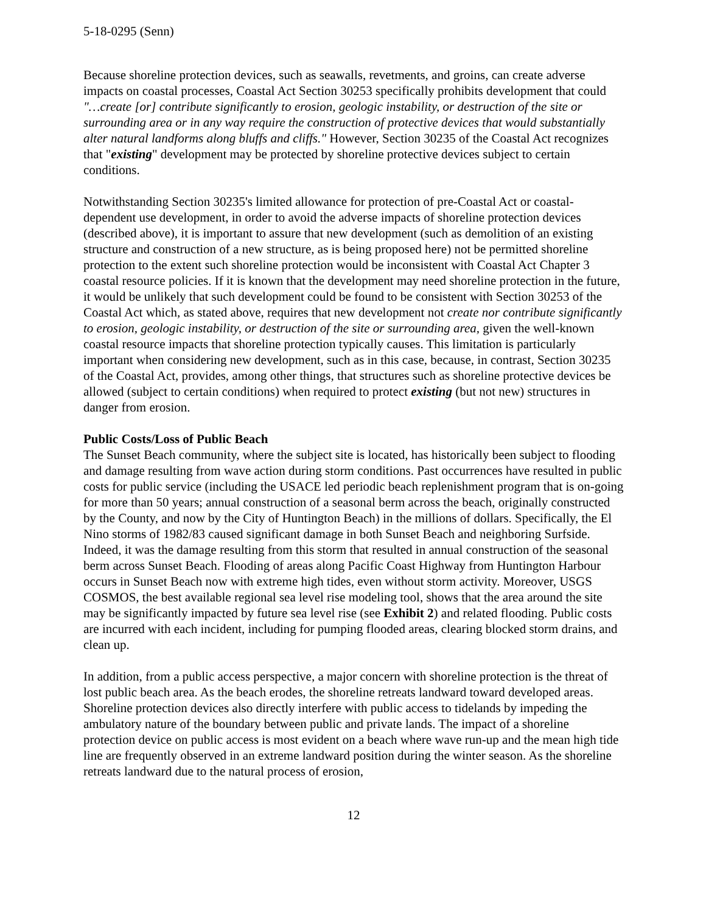5-18-0295 (Senn)
Because shoreline protection devices, such as seawalls, revetments, and groins, can create adverse impacts on coastal processes, Coastal Act Section 30253 specifically prohibits development that could "…create [or] contribute significantly to erosion, geologic instability, or destruction of the site or surrounding area or in any way require the construction of protective devices that would substantially alter natural landforms along bluffs and cliffs." However, Section 30235 of the Coastal Act recognizes that "existing" development may be protected by shoreline protective devices subject to certain conditions.
Notwithstanding Section 30235's limited allowance for protection of pre-Coastal Act or coastal-dependent use development, in order to avoid the adverse impacts of shoreline protection devices (described above), it is important to assure that new development (such as demolition of an existing structure and construction of a new structure, as is being proposed here) not be permitted shoreline protection to the extent such shoreline protection would be inconsistent with Coastal Act Chapter 3 coastal resource policies. If it is known that the development may need shoreline protection in the future, it would be unlikely that such development could be found to be consistent with Section 30253 of the Coastal Act which, as stated above, requires that new development not create nor contribute significantly to erosion, geologic instability, or destruction of the site or surrounding area, given the well-known coastal resource impacts that shoreline protection typically causes. This limitation is particularly important when considering new development, such as in this case, because, in contrast, Section 30235 of the Coastal Act, provides, among other things, that structures such as shoreline protective devices be allowed (subject to certain conditions) when required to protect existing (but not new) structures in danger from erosion.
Public Costs/Loss of Public Beach
The Sunset Beach community, where the subject site is located, has historically been subject to flooding and damage resulting from wave action during storm conditions. Past occurrences have resulted in public costs for public service (including the USACE led periodic beach replenishment program that is on-going for more than 50 years; annual construction of a seasonal berm across the beach, originally constructed by the County, and now by the City of Huntington Beach) in the millions of dollars. Specifically, the El Nino storms of 1982/83 caused significant damage in both Sunset Beach and neighboring Surfside. Indeed, it was the damage resulting from this storm that resulted in annual construction of the seasonal berm across Sunset Beach. Flooding of areas along Pacific Coast Highway from Huntington Harbour occurs in Sunset Beach now with extreme high tides, even without storm activity. Moreover, USGS COSMOS, the best available regional sea level rise modeling tool, shows that the area around the site may be significantly impacted by future sea level rise (see Exhibit 2) and related flooding. Public costs are incurred with each incident, including for pumping flooded areas, clearing blocked storm drains, and clean up.
In addition, from a public access perspective, a major concern with shoreline protection is the threat of lost public beach area. As the beach erodes, the shoreline retreats landward toward developed areas. Shoreline protection devices also directly interfere with public access to tidelands by impeding the ambulatory nature of the boundary between public and private lands. The impact of a shoreline protection device on public access is most evident on a beach where wave run-up and the mean high tide line are frequently observed in an extreme landward position during the winter season. As the shoreline retreats landward due to the natural process of erosion,
12